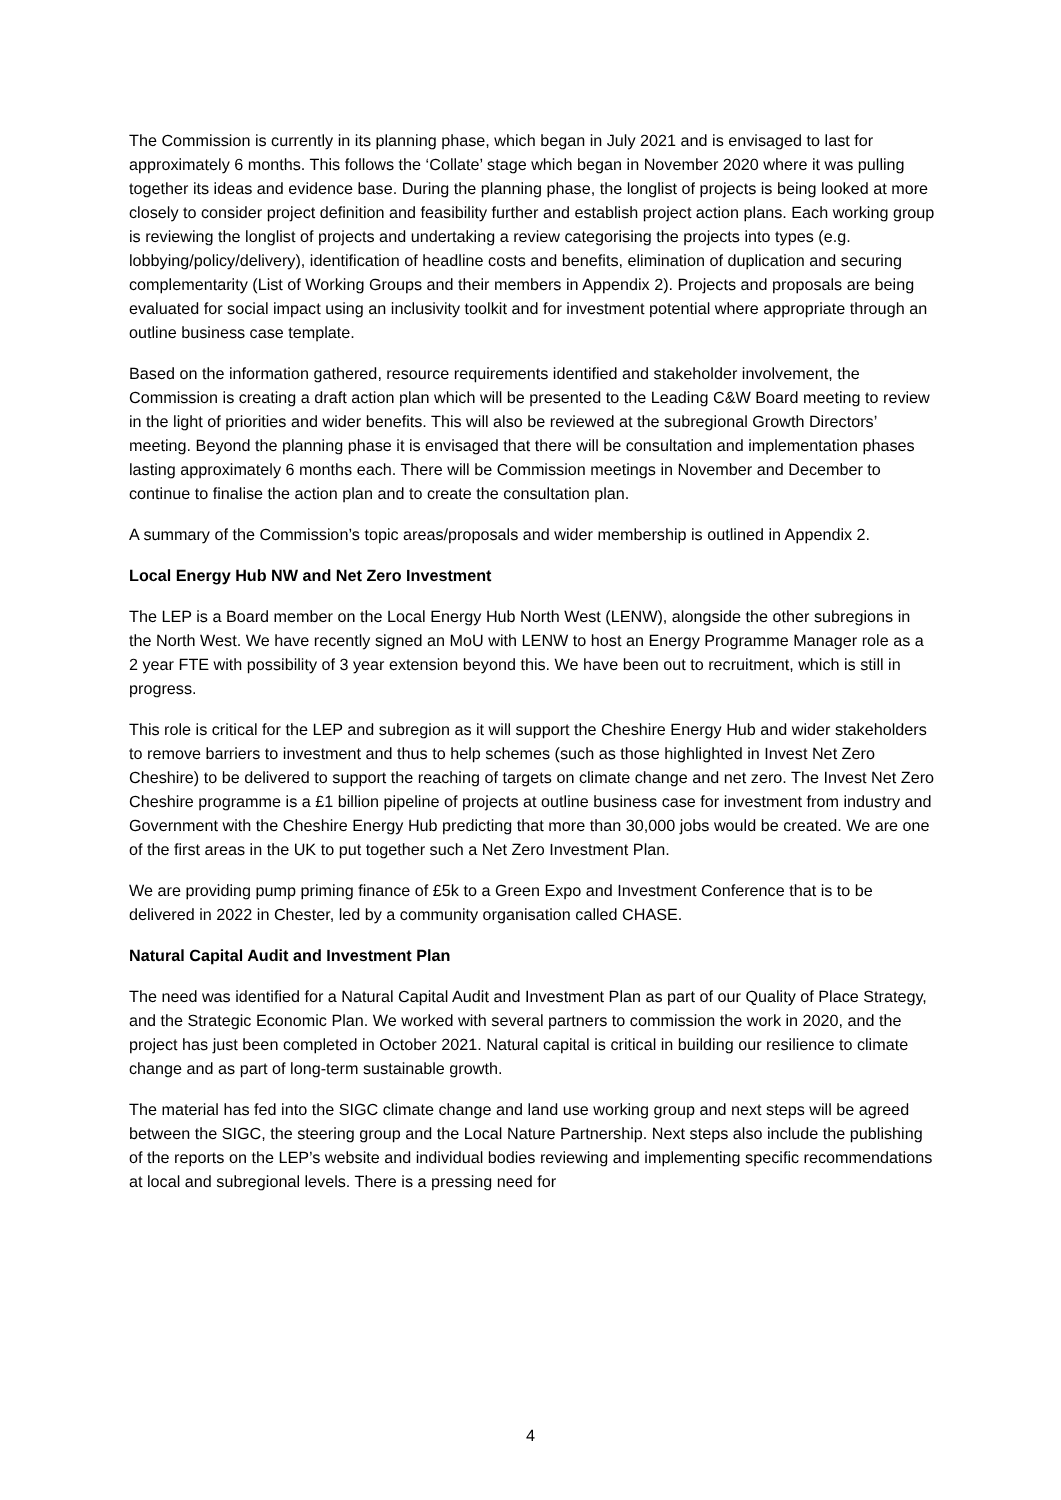The Commission is currently in its planning phase, which began in July 2021 and is envisaged to last for approximately 6 months. This follows the ‘Collate’ stage which began in November 2020 where it was pulling together its ideas and evidence base. During the planning phase, the longlist of projects is being looked at more closely to consider project definition and feasibility further and establish project action plans. Each working group is reviewing the longlist of projects and undertaking a review categorising the projects into types (e.g. lobbying/policy/delivery), identification of headline costs and benefits, elimination of duplication and securing complementarity (List of Working Groups and their members in Appendix 2). Projects and proposals are being evaluated for social impact using an inclusivity toolkit and for investment potential where appropriate through an outline business case template.
Based on the information gathered, resource requirements identified and stakeholder involvement, the Commission is creating a draft action plan which will be presented to the Leading C&W Board meeting to review in the light of priorities and wider benefits. This will also be reviewed at the subregional Growth Directors’ meeting. Beyond the planning phase it is envisaged that there will be consultation and implementation phases lasting approximately 6 months each. There will be Commission meetings in November and December to continue to finalise the action plan and to create the consultation plan.
A summary of the Commission’s topic areas/proposals and wider membership is outlined in Appendix 2.
Local Energy Hub NW and Net Zero Investment
The LEP is a Board member on the Local Energy Hub North West (LENW), alongside the other subregions in the North West. We have recently signed an MoU with LENW to host an Energy Programme Manager role as a 2 year FTE with possibility of 3 year extension beyond this. We have been out to recruitment, which is still in progress.
This role is critical for the LEP and subregion as it will support the Cheshire Energy Hub and wider stakeholders to remove barriers to investment and thus to help schemes (such as those highlighted in Invest Net Zero Cheshire) to be delivered to support the reaching of targets on climate change and net zero. The Invest Net Zero Cheshire programme is a £1 billion pipeline of projects at outline business case for investment from industry and Government with the Cheshire Energy Hub predicting that more than 30,000 jobs would be created. We are one of the first areas in the UK to put together such a Net Zero Investment Plan.
We are providing pump priming finance of £5k to a Green Expo and Investment Conference that is to be delivered in 2022 in Chester, led by a community organisation called CHASE.
Natural Capital Audit and Investment Plan
The need was identified for a Natural Capital Audit and Investment Plan as part of our Quality of Place Strategy, and the Strategic Economic Plan. We worked with several partners to commission the work in 2020, and the project has just been completed in October 2021. Natural capital is critical in building our resilience to climate change and as part of long-term sustainable growth.
The material has fed into the SIGC climate change and land use working group and next steps will be agreed between the SIGC, the steering group and the Local Nature Partnership. Next steps also include the publishing of the reports on the LEP’s website and individual bodies reviewing and implementing specific recommendations at local and subregional levels. There is a pressing need for
4